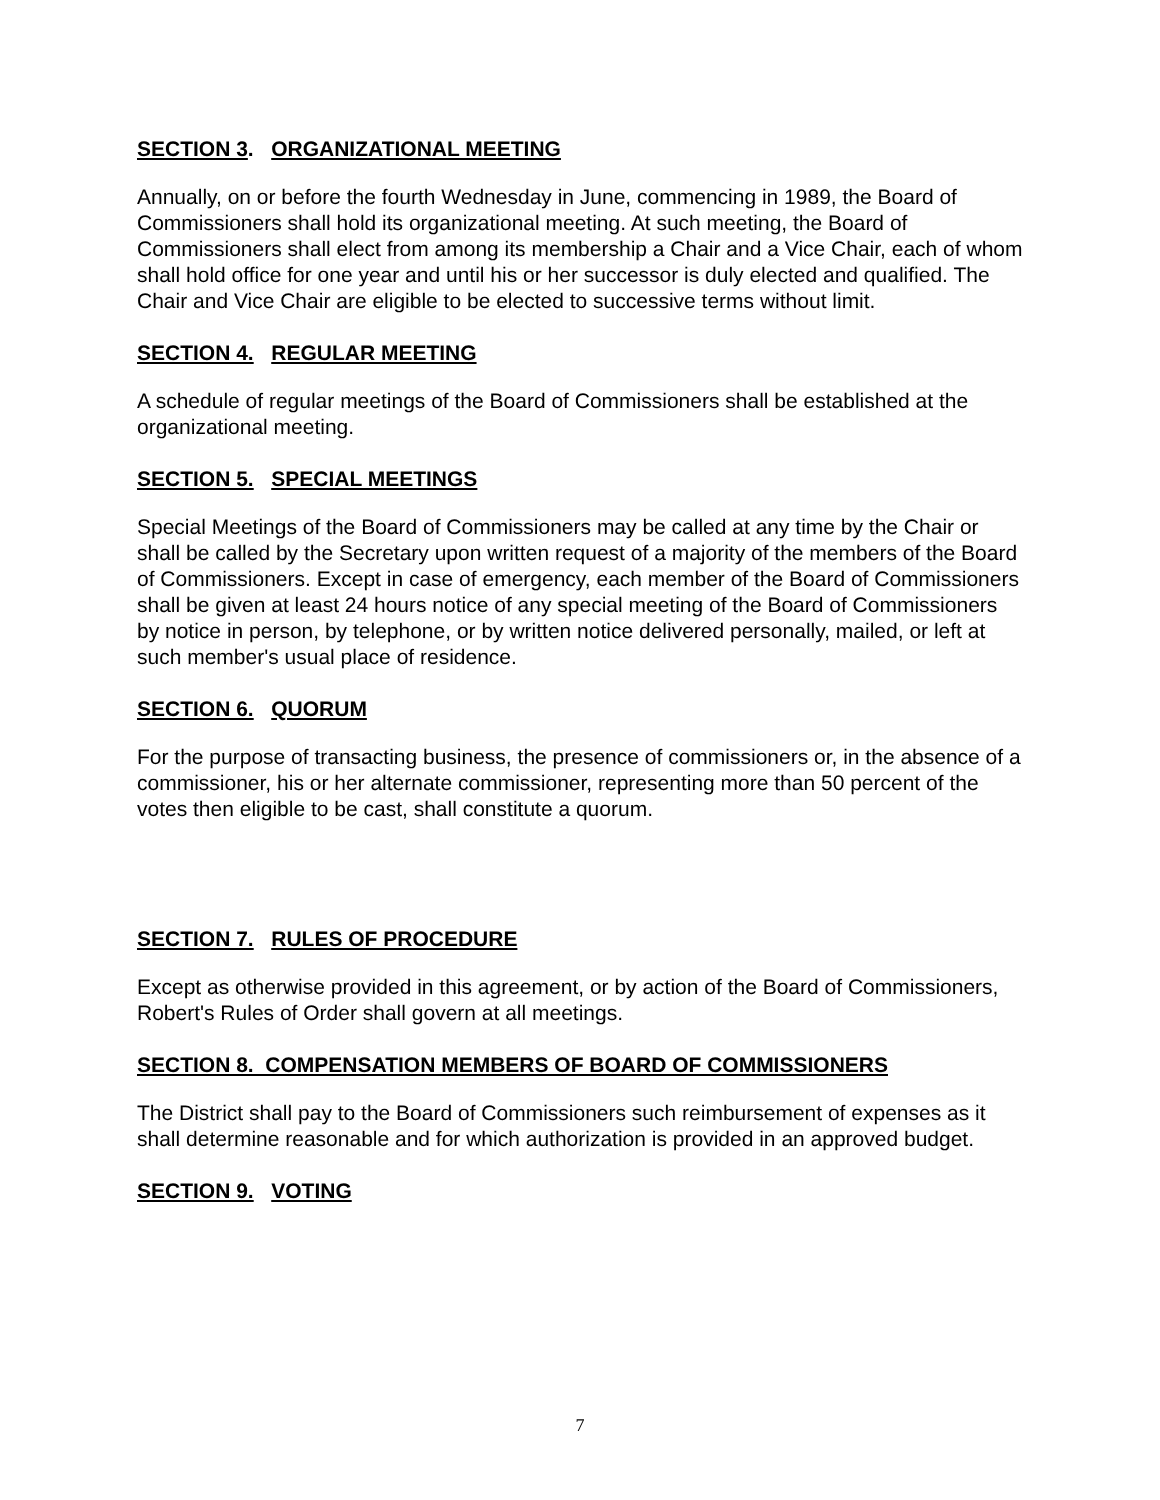SECTION 3. ORGANIZATIONAL MEETING
Annually, on or before the fourth Wednesday in June, commencing in 1989, the Board of Commissioners shall hold its organizational meeting. At such meeting, the Board of Commissioners shall elect from among its membership a Chair and a Vice Chair, each of whom shall hold office for one year and until his or her successor is duly elected and qualified. The Chair and Vice Chair are eligible to be elected to successive terms without limit.
SECTION 4. REGULAR MEETING
A schedule of regular meetings of the Board of Commissioners shall be established at the organizational meeting.
SECTION 5. SPECIAL MEETINGS
Special Meetings of the Board of Commissioners may be called at any time by the Chair or shall be called by the Secretary upon written request of a majority of the members of the Board of Commissioners. Except in case of emergency, each member of the Board of Commissioners shall be given at least 24 hours notice of any special meeting of the Board of Commissioners by notice in person, by telephone, or by written notice delivered personally, mailed, or left at such member's usual place of residence.
SECTION 6. QUORUM
For the purpose of transacting business, the presence of commissioners or, in the absence of a commissioner, his or her alternate commissioner, representing more than 50 percent of the votes then eligible to be cast, shall constitute a quorum.
SECTION 7. RULES OF PROCEDURE
Except as otherwise provided in this agreement, or by action of the Board of Commissioners, Robert's Rules of Order shall govern at all meetings.
SECTION 8. COMPENSATION MEMBERS OF BOARD OF COMMISSIONERS
The District shall pay to the Board of Commissioners such reimbursement of expenses as it shall determine reasonable and for which authorization is provided in an approved budget.
SECTION 9. VOTING
7